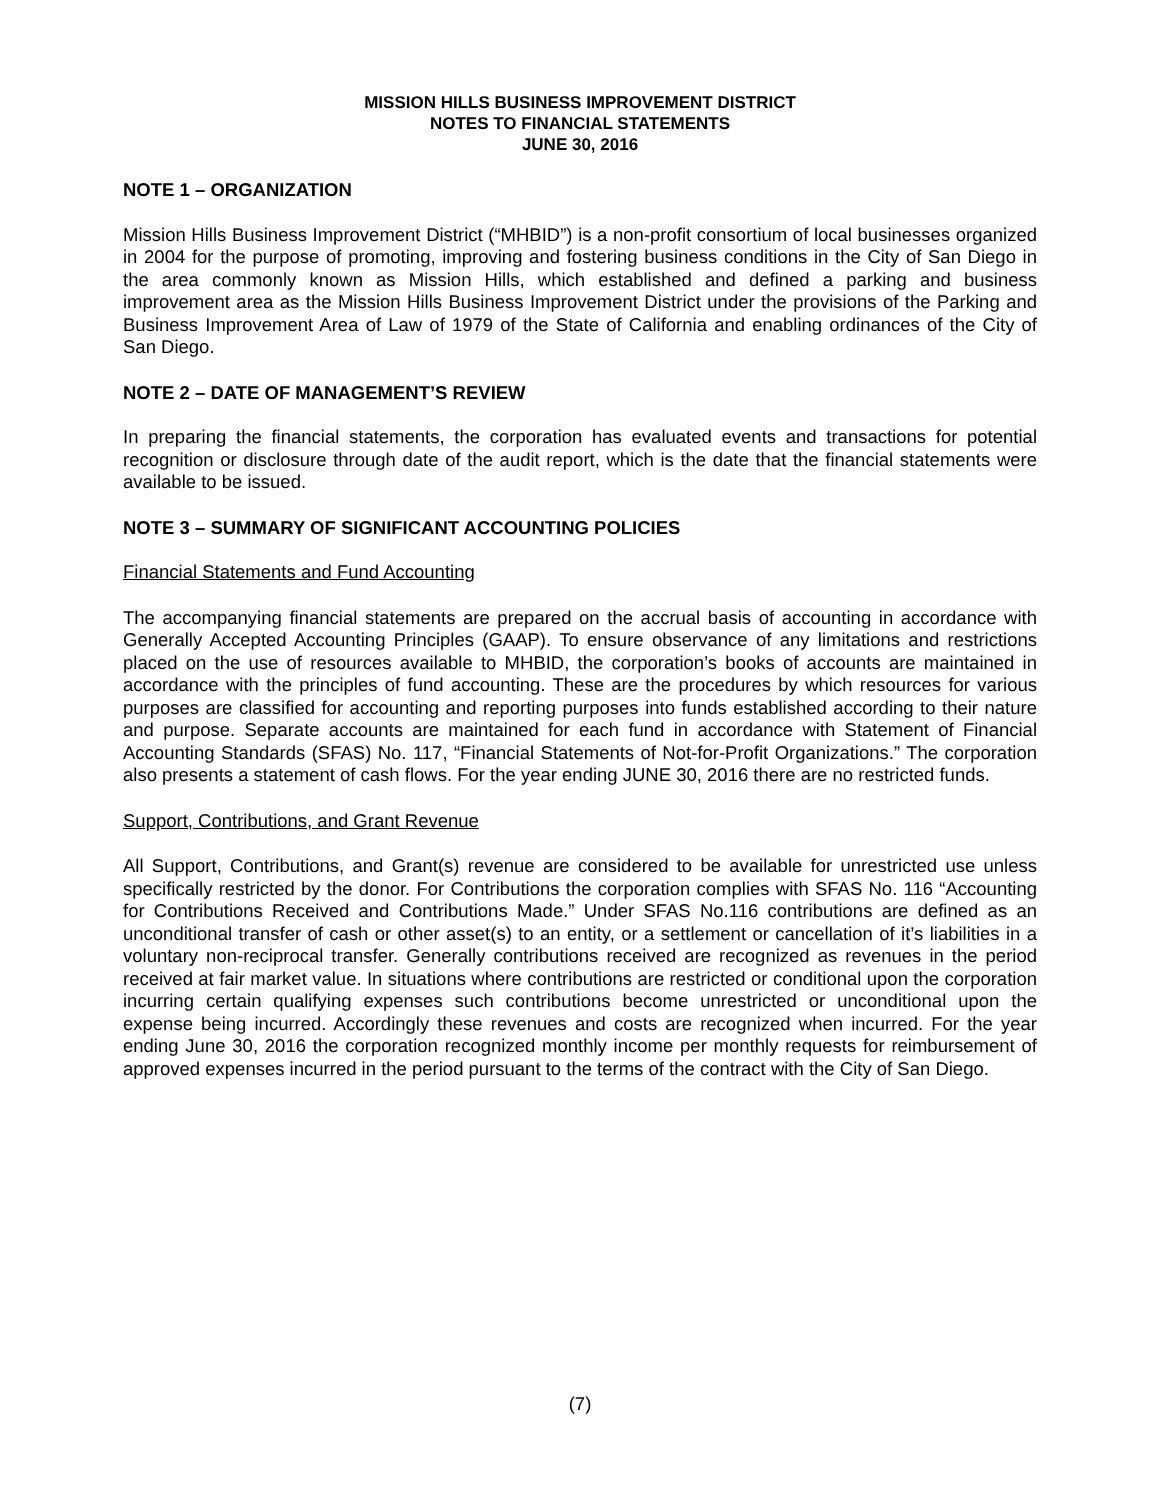MISSION HILLS BUSINESS IMPROVEMENT DISTRICT
NOTES TO FINANCIAL STATEMENTS
JUNE 30, 2016
NOTE 1 – ORGANIZATION
Mission Hills Business Improvement District (“MHBID”) is a non-profit consortium of local businesses organized in 2004 for the purpose of promoting, improving and fostering business conditions in the City of San Diego in the area commonly known as Mission Hills, which established and defined a parking and business improvement area as the Mission Hills Business Improvement District under the provisions of the Parking and Business Improvement Area of Law of 1979 of the State of California and enabling ordinances of the City of San Diego.
NOTE 2 – DATE OF MANAGEMENT’S REVIEW
In preparing the financial statements, the corporation has evaluated events and transactions for potential recognition or disclosure through date of the audit report, which is the date that the financial statements were available to be issued.
NOTE 3 – SUMMARY OF SIGNIFICANT ACCOUNTING POLICIES
Financial Statements and Fund Accounting
The accompanying financial statements are prepared on the accrual basis of accounting in accordance with Generally Accepted Accounting Principles (GAAP). To ensure observance of any limitations and restrictions placed on the use of resources available to MHBID, the corporation’s books of accounts are maintained in accordance with the principles of fund accounting. These are the procedures by which resources for various purposes are classified for accounting and reporting purposes into funds established according to their nature and purpose. Separate accounts are maintained for each fund in accordance with Statement of Financial Accounting Standards (SFAS) No. 117, “Financial Statements of Not-for-Profit Organizations.” The corporation also presents a statement of cash flows. For the year ending JUNE 30, 2016 there are no restricted funds.
Support, Contributions, and Grant Revenue
All Support, Contributions, and Grant(s) revenue are considered to be available for unrestricted use unless specifically restricted by the donor. For Contributions the corporation complies with SFAS No. 116 “Accounting for Contributions Received and Contributions Made.” Under SFAS No.116 contributions are defined as an unconditional transfer of cash or other asset(s) to an entity, or a settlement or cancellation of it’s liabilities in a voluntary non-reciprocal transfer. Generally contributions received are recognized as revenues in the period received at fair market value. In situations where contributions are restricted or conditional upon the corporation incurring certain qualifying expenses such contributions become unrestricted or unconditional upon the expense being incurred. Accordingly these revenues and costs are recognized when incurred. For the year ending June 30, 2016 the corporation recognized monthly income per monthly requests for reimbursement of approved expenses incurred in the period pursuant to the terms of the contract with the City of San Diego.
(7)